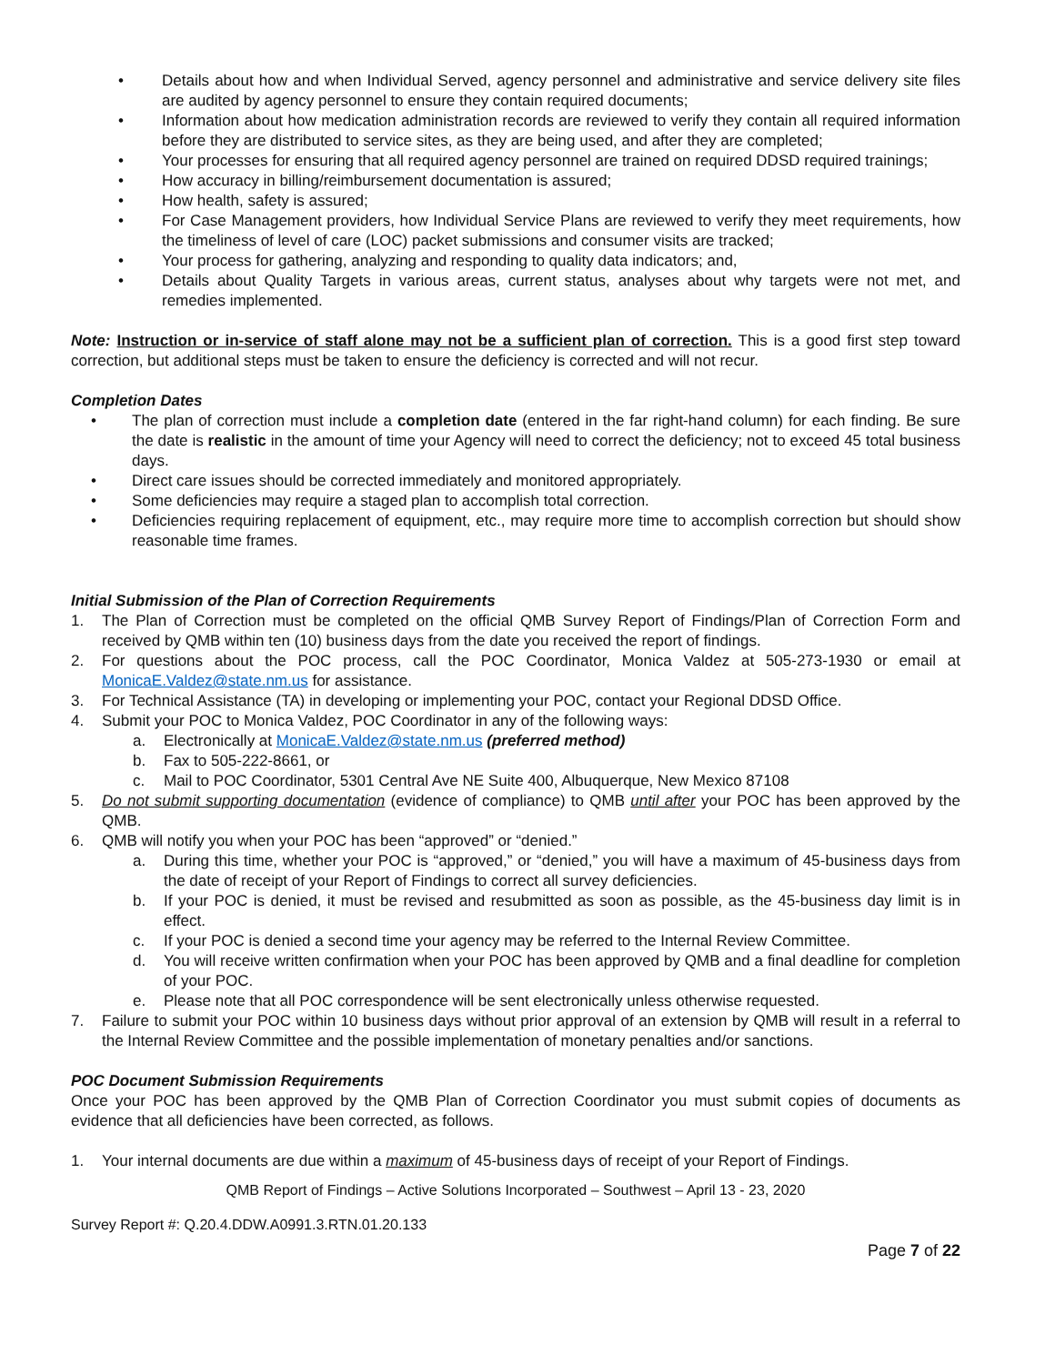• Details about how and when Individual Served, agency personnel and administrative and service delivery site files are audited by agency personnel to ensure they contain required documents;
• Information about how medication administration records are reviewed to verify they contain all required information before they are distributed to service sites, as they are being used, and after they are completed;
• Your processes for ensuring that all required agency personnel are trained on required DDSD required trainings;
• How accuracy in billing/reimbursement documentation is assured;
• How health, safety is assured;
• For Case Management providers, how Individual Service Plans are reviewed to verify they meet requirements, how the timeliness of level of care (LOC) packet submissions and consumer visits are tracked;
• Your process for gathering, analyzing and responding to quality data indicators; and,
• Details about Quality Targets in various areas, current status, analyses about why targets were not met, and remedies implemented.
Note: Instruction or in-service of staff alone may not be a sufficient plan of correction. This is a good first step toward correction, but additional steps must be taken to ensure the deficiency is corrected and will not recur.
Completion Dates
• The plan of correction must include a completion date (entered in the far right-hand column) for each finding. Be sure the date is realistic in the amount of time your Agency will need to correct the deficiency; not to exceed 45 total business days.
• Direct care issues should be corrected immediately and monitored appropriately.
• Some deficiencies may require a staged plan to accomplish total correction.
• Deficiencies requiring replacement of equipment, etc., may require more time to accomplish correction but should show reasonable time frames.
Initial Submission of the Plan of Correction Requirements
1. The Plan of Correction must be completed on the official QMB Survey Report of Findings/Plan of Correction Form and received by QMB within ten (10) business days from the date you received the report of findings.
2. For questions about the POC process, call the POC Coordinator, Monica Valdez at 505-273-1930 or email at MonicaE.Valdez@state.nm.us for assistance.
3. For Technical Assistance (TA) in developing or implementing your POC, contact your Regional DDSD Office.
4. Submit your POC to Monica Valdez, POC Coordinator in any of the following ways:
a. Electronically at MonicaE.Valdez@state.nm.us (preferred method)
b. Fax to 505-222-8661, or
c. Mail to POC Coordinator, 5301 Central Ave NE Suite 400, Albuquerque, New Mexico 87108
5. Do not submit supporting documentation (evidence of compliance) to QMB until after your POC has been approved by the QMB.
6. QMB will notify you when your POC has been “approved” or “denied.”
a. During this time, whether your POC is “approved,” or “denied,” you will have a maximum of 45-business days from the date of receipt of your Report of Findings to correct all survey deficiencies.
b. If your POC is denied, it must be revised and resubmitted as soon as possible, as the 45-business day limit is in effect.
c. If your POC is denied a second time your agency may be referred to the Internal Review Committee.
d. You will receive written confirmation when your POC has been approved by QMB and a final deadline for completion of your POC.
e. Please note that all POC correspondence will be sent electronically unless otherwise requested.
7. Failure to submit your POC within 10 business days without prior approval of an extension by QMB will result in a referral to the Internal Review Committee and the possible implementation of monetary penalties and/or sanctions.
POC Document Submission Requirements
Once your POC has been approved by the QMB Plan of Correction Coordinator you must submit copies of documents as evidence that all deficiencies have been corrected, as follows.
1. Your internal documents are due within a maximum of 45-business days of receipt of your Report of Findings.
QMB Report of Findings – Active Solutions Incorporated – Southwest – April 13 - 23, 2020
Survey Report #: Q.20.4.DDW.A0991.3.RTN.01.20.133
Page 7 of 22